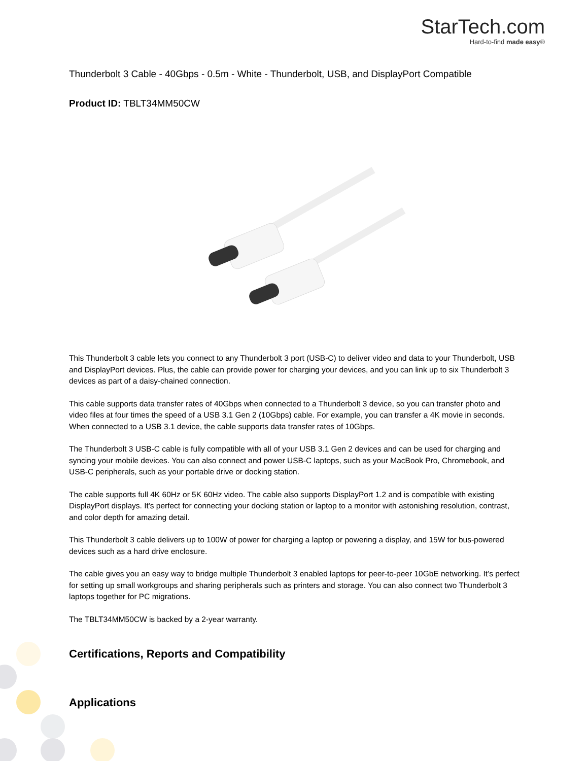StarTech.com
Hard-to-find made easy®
Thunderbolt 3 Cable - 40Gbps - 0.5m - White - Thunderbolt, USB, and DisplayPort Compatible
Product ID: TBLT34MM50CW
This Thunderbolt 3 cable lets you connect to any Thunderbolt 3 port (USB-C) to deliver video and data to your Thunderbolt, USB and DisplayPort devices. Plus, the cable can provide power for charging your devices, and you can link up to six Thunderbolt 3 devices as part of a daisy-chained connection.
This cable supports data transfer rates of 40Gbps when connected to a Thunderbolt 3 device, so you can transfer photo and video files at four times the speed of a USB 3.1 Gen 2 (10Gbps) cable. For example, you can transfer a 4K movie in seconds. When connected to a USB 3.1 device, the cable supports data transfer rates of 10Gbps.
The Thunderbolt 3 USB-C cable is fully compatible with all of your USB 3.1 Gen 2 devices and can be used for charging and syncing your mobile devices. You can also connect and power USB-C laptops, such as your MacBook Pro, Chromebook, and USB-C peripherals, such as your portable drive or docking station.
The cable supports full 4K 60Hz or 5K 60Hz video. The cable also supports DisplayPort 1.2 and is compatible with existing DisplayPort displays. It's perfect for connecting your docking station or laptop to a monitor with astonishing resolution, contrast, and color depth for amazing detail.
This Thunderbolt 3 cable delivers up to 100W of power for charging a laptop or powering a display, and 15W for bus-powered devices such as a hard drive enclosure.
The cable gives you an easy way to bridge multiple Thunderbolt 3 enabled laptops for peer-to-peer 10GbE networking. It’s perfect for setting up small workgroups and sharing peripherals such as printers and storage. You can also connect two Thunderbolt 3 laptops together for PC migrations.
The TBLT34MM50CW is backed by a 2-year warranty.
Certifications, Reports and Compatibility
Applications